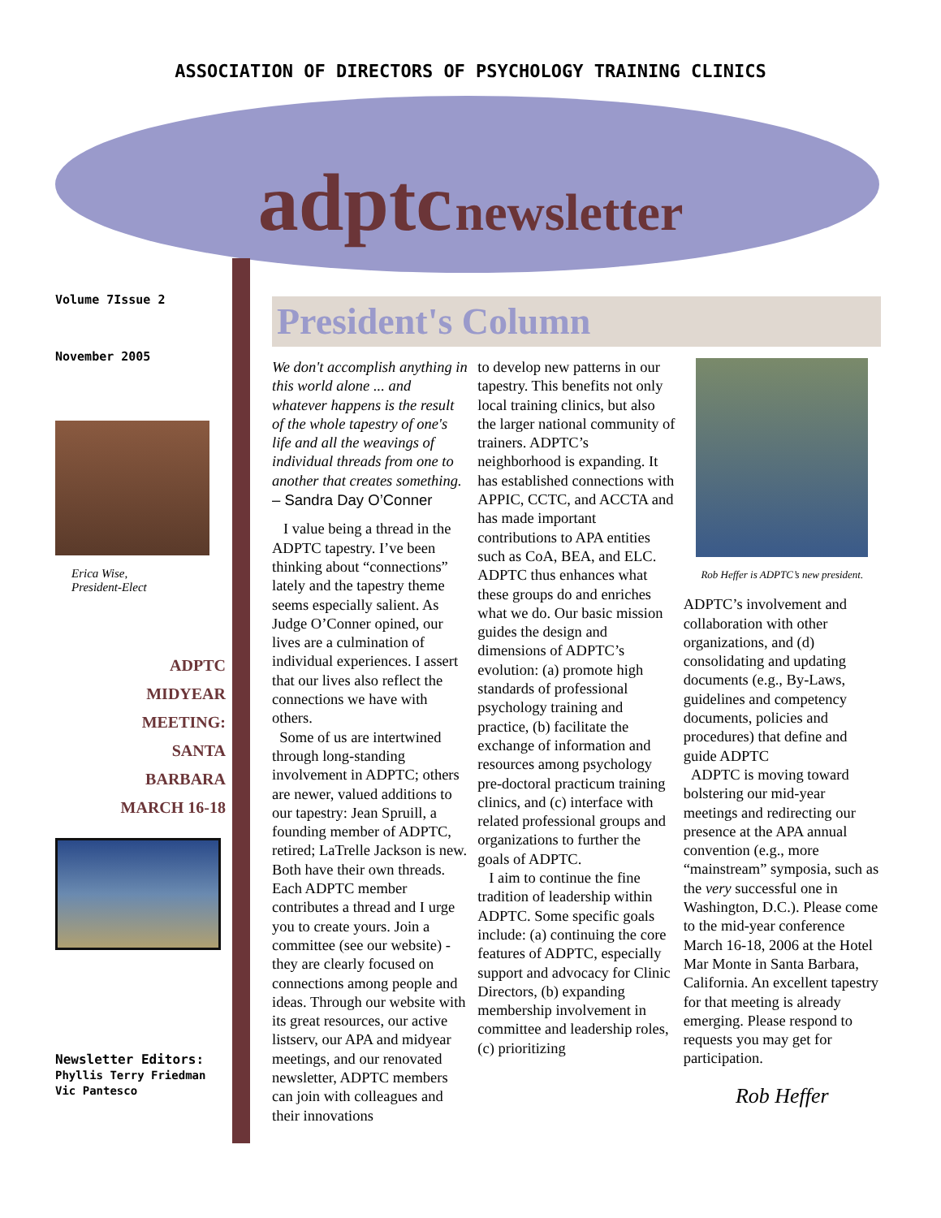ASSOCIATION OF DIRECTORS OF PSYCHOLOGY TRAINING CLINICS
adptc newsletter
Volume 7Issue 2
November 2005
Erica Wise,
President-Elect
ADPTC
MIDYEAR
MEETING:
SANTA
BARBARA
MARCH 16-18
Newsletter Editors:
Phyllis Terry Friedman
Vic Pantesco
President's Column
We don't accomplish anything in this world alone ... and whatever happens is the result of the whole tapestry of one's life and all the weavings of individual threads from one to another that creates something. – Sandra Day O’Conner
I value being a thread in the ADPTC tapestry. I’ve been thinking about “connections” lately and the tapestry theme seems especially salient. As Judge O’Conner opined, our lives are a culmination of individual experiences. I assert that our lives also reflect the connections we have with others.
Some of us are intertwined through long-standing involvement in ADPTC; others are newer, valued additions to our tapestry: Jean Spruill, a founding member of ADPTC, retired; LaTrelle Jackson is new. Both have their own threads. Each ADPTC member contributes a thread and I urge you to create yours. Join a committee (see our website) - they are clearly focused on connections among people and ideas. Through our website with its great resources, our active listserv, our APA and midyear meetings, and our renovated newsletter, ADPTC members can join with colleagues and their innovations
to develop new patterns in our tapestry. This benefits not only local training clinics, but also the larger national community of trainers. ADPTC’s neighborhood is expanding. It has established connections with APPIC, CCTC, and ACCTA and has made important contributions to APA entities such as CoA, BEA, and ELC. ADPTC thus enhances what these groups do and enriches what we do. Our basic mission guides the design and dimensions of ADPTC’s evolution: (a) promote high standards of professional psychology training and practice, (b) facilitate the exchange of information and resources among psychology pre-doctoral practicum training clinics, and (c) interface with related professional groups and organizations to further the goals of ADPTC.
I aim to continue the fine tradition of leadership within ADPTC. Some specific goals include: (a) continuing the core features of ADPTC, especially support and advocacy for Clinic Directors, (b) expanding membership involvement in committee and leadership roles, (c) prioritizing
Rob Heffer is ADPTC’s new president.
ADPTC’s involvement and collaboration with other organizations, and (d) consolidating and updating documents (e.g., By-Laws, guidelines and competency documents, policies and procedures) that define and guide ADPTC
ADPTC is moving toward bolstering our mid-year meetings and redirecting our presence at the APA annual convention (e.g., more “mainstream” symposia, such as the very successful one in Washington, D.C.). Please come to the mid-year conference March 16-18, 2006 at the Hotel Mar Monte in Santa Barbara, California. An excellent tapestry for that meeting is already emerging. Please respond to requests you may get for participation.
Rob Heffer